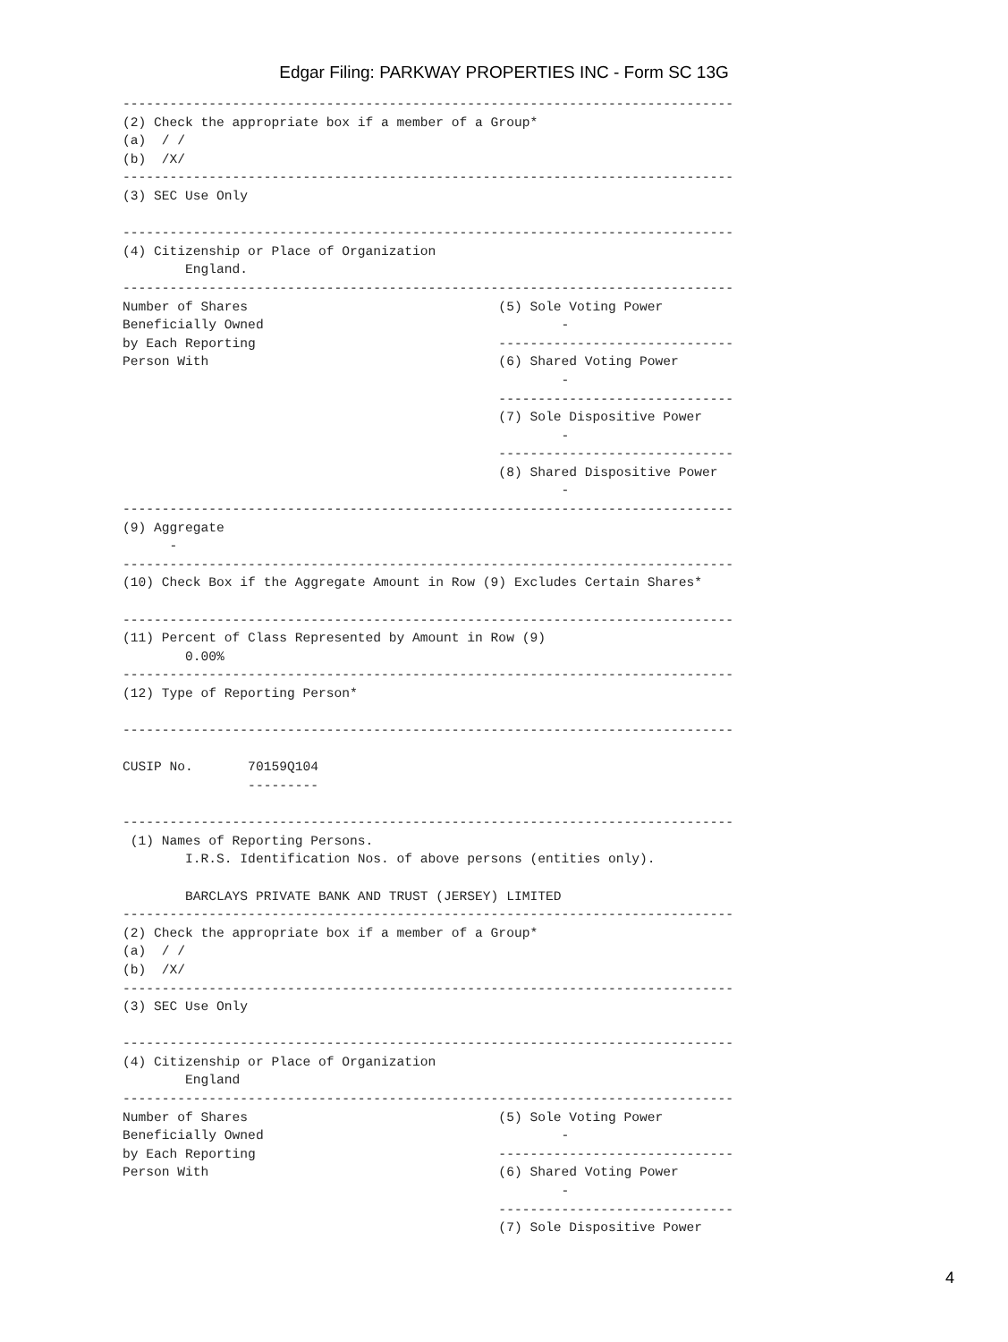Edgar Filing: PARKWAY PROPERTIES INC - Form SC 13G
------------------------------------------------------------------------------
(2) Check the appropriate box if a member of a Group*
(a)  / /
(b)  /X/
------------------------------------------------------------------------------
(3) SEC Use Only

------------------------------------------------------------------------------
(4) Citizenship or Place of Organization
        England.
------------------------------------------------------------------------------
Number of Shares                                (5) Sole Voting Power
Beneficially Owned                                      -
by Each Reporting                               ------------------------------
Person With                                     (6) Shared Voting Power
                                                        -
                                                ------------------------------
                                                (7) Sole Dispositive Power
                                                        -
                                                ------------------------------
                                                (8) Shared Dispositive Power
                                                        -
------------------------------------------------------------------------------
(9) Aggregate
      -
------------------------------------------------------------------------------
(10) Check Box if the Aggregate Amount in Row (9) Excludes Certain Shares*

------------------------------------------------------------------------------
(11) Percent of Class Represented by Amount in Row (9)
        0.00%
------------------------------------------------------------------------------
(12) Type of Reporting Person*

------------------------------------------------------------------------------

CUSIP No.       70159Q104
                ---------

------------------------------------------------------------------------------
 (1) Names of Reporting Persons.
        I.R.S. Identification Nos. of above persons (entities only).

        BARCLAYS PRIVATE BANK AND TRUST (JERSEY) LIMITED
------------------------------------------------------------------------------
(2) Check the appropriate box if a member of a Group*
(a)  / /
(b)  /X/
------------------------------------------------------------------------------
(3) SEC Use Only

------------------------------------------------------------------------------
(4) Citizenship or Place of Organization
        England
------------------------------------------------------------------------------
Number of Shares                                (5) Sole Voting Power
Beneficially Owned                                      -
by Each Reporting                               ------------------------------
Person With                                     (6) Shared Voting Power
                                                        -
                                                ------------------------------
                                                (7) Sole Dispositive Power
4